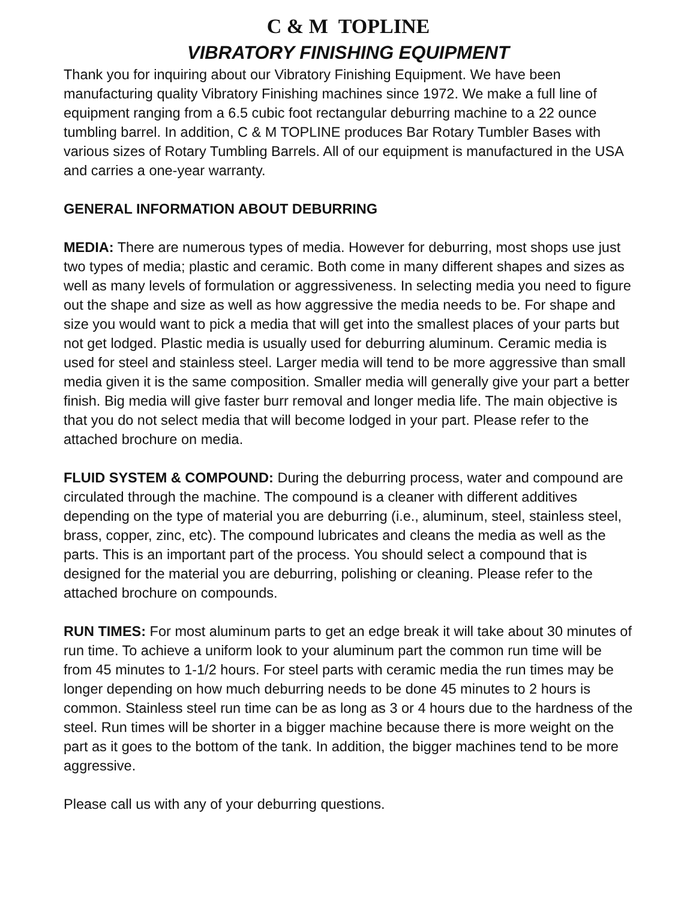C & M TOPLINE
VIBRATORY FINISHING EQUIPMENT
Thank you for inquiring about our Vibratory Finishing Equipment. We have been manufacturing quality Vibratory Finishing machines since 1972. We make a full line of equipment ranging from a 6.5 cubic foot rectangular deburring machine to a 22 ounce tumbling barrel. In addition, C & M TOPLINE produces Bar Rotary Tumbler Bases with various sizes of Rotary Tumbling Barrels. All of our equipment is manufactured in the USA and carries a one-year warranty.
GENERAL INFORMATION ABOUT DEBURRING
MEDIA: There are numerous types of media. However for deburring, most shops use just two types of media; plastic and ceramic. Both come in many different shapes and sizes as well as many levels of formulation or aggressiveness. In selecting media you need to figure out the shape and size as well as how aggressive the media needs to be. For shape and size you would want to pick a media that will get into the smallest places of your parts but not get lodged. Plastic media is usually used for deburring aluminum. Ceramic media is used for steel and stainless steel. Larger media will tend to be more aggressive than small media given it is the same composition. Smaller media will generally give your part a better finish. Big media will give faster burr removal and longer media life. The main objective is that you do not select media that will become lodged in your part. Please refer to the attached brochure on media.
FLUID SYSTEM & COMPOUND: During the deburring process, water and compound are circulated through the machine. The compound is a cleaner with different additives depending on the type of material you are deburring (i.e., aluminum, steel, stainless steel, brass, copper, zinc, etc). The compound lubricates and cleans the media as well as the parts. This is an important part of the process. You should select a compound that is designed for the material you are deburring, polishing or cleaning. Please refer to the attached brochure on compounds.
RUN TIMES: For most aluminum parts to get an edge break it will take about 30 minutes of run time. To achieve a uniform look to your aluminum part the common run time will be from 45 minutes to 1-1/2 hours. For steel parts with ceramic media the run times may be longer depending on how much deburring needs to be done 45 minutes to 2 hours is common. Stainless steel run time can be as long as 3 or 4 hours due to the hardness of the steel. Run times will be shorter in a bigger machine because there is more weight on the part as it goes to the bottom of the tank. In addition, the bigger machines tend to be more aggressive.
Please call us with any of your deburring questions.